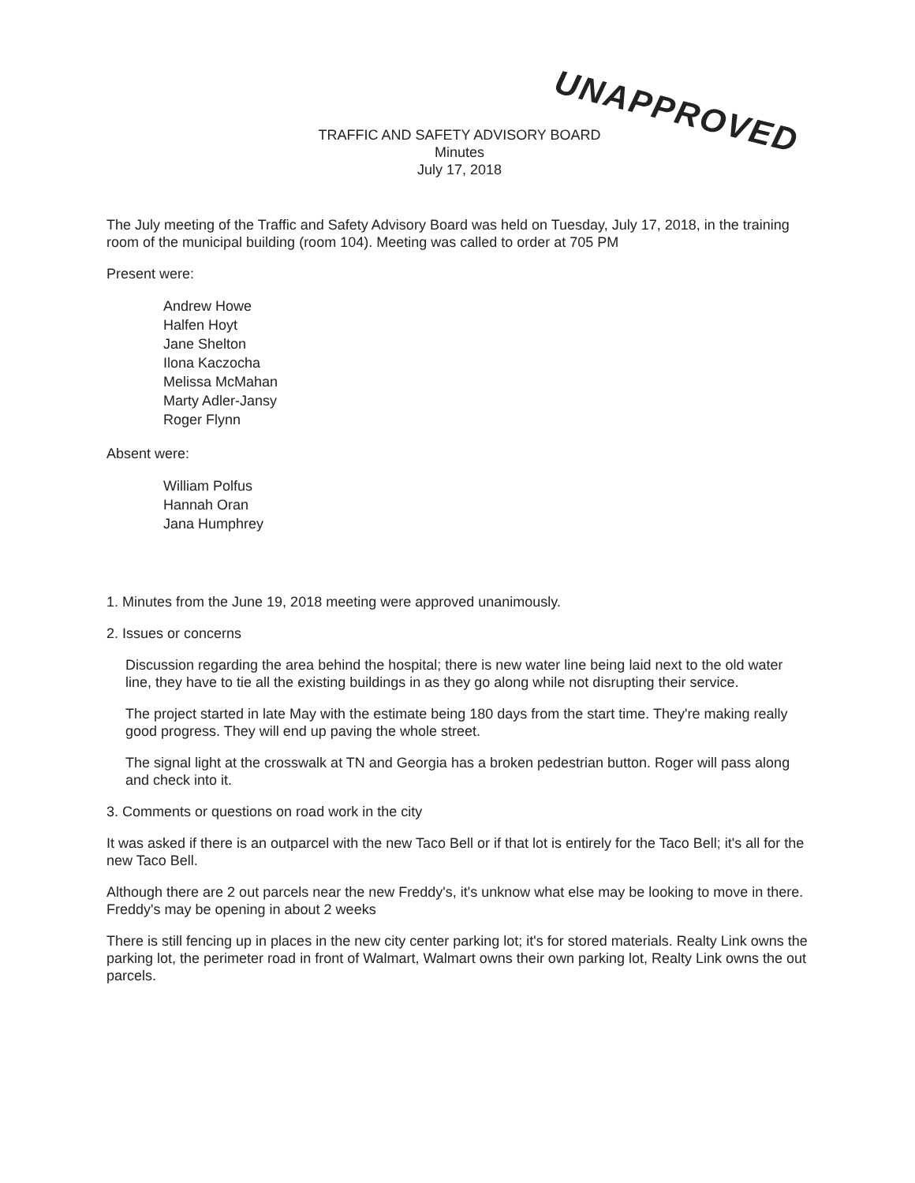UNAPPROVED
TRAFFIC AND SAFETY ADVISORY BOARD
Minutes
July 17, 2018
The July meeting of the Traffic and Safety Advisory Board was held on Tuesday, July 17, 2018, in the training room of the municipal building (room 104). Meeting was called to order at 705 PM
Present were:
Andrew Howe
Halfen Hoyt
Jane Shelton
Ilona Kaczocha
Melissa McMahan
Marty Adler-Jansy
Roger Flynn
Absent were:
William Polfus
Hannah Oran
Jana Humphrey
1. Minutes from the June 19, 2018 meeting were approved unanimously.
2. Issues or concerns
Discussion regarding the area behind the hospital; there is new water line being laid next to the old water line, they have to tie all the existing buildings in as they go along while not disrupting their service.
The project started in late May with the estimate being 180 days from the start time. They're making really good progress. They will end up paving the whole street.
The signal light at the crosswalk at TN and Georgia has a broken pedestrian button. Roger will pass along and check into it.
3. Comments or questions on road work in the city
It was asked if there is an outparcel with the new Taco Bell or if that lot is entirely for the Taco Bell; it's all for the new Taco Bell.
Although there are 2 out parcels near the new Freddy's, it's unknow what else may be looking to move in there. Freddy's may be opening in about 2 weeks
There is still fencing up in places in the new city center parking lot; it's for stored materials. Realty Link owns the parking lot, the perimeter road in front of Walmart, Walmart owns their own parking lot, Realty Link owns the out parcels.